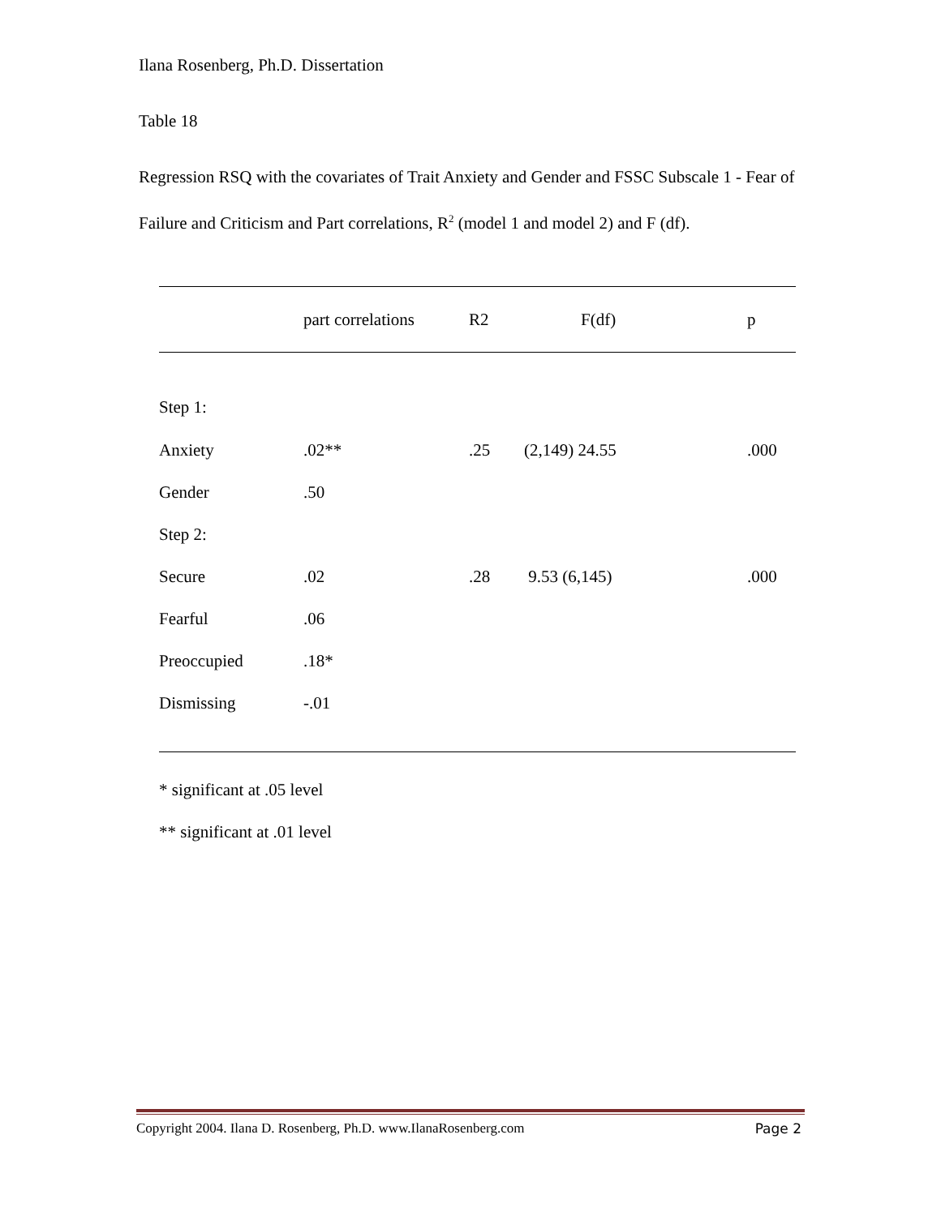Ilana Rosenberg, Ph.D. Dissertation
Table 18
Regression RSQ with the covariates of Trait Anxiety and Gender and FSSC Subscale 1 - Fear of Failure and Criticism and Part correlations, R<sup>2</sup> (model 1 and model 2) and F (df).
| | part correlations | R2 | F(df) | p |
| --- | --- | --- | --- | --- |
| Step 1: | | | | |
| Anxiety | .02** | .25 | (2,149) 24.55 | .000 |
| Gender | .50 | | | |
| Step 2: | | | | |
| Secure | .02 | .28 | 9.53 (6,145) | .000 |
| Fearful | .06 | | | |
| Preoccupied | .18* | | | |
| Dismissing | -.01 | | | |
* significant at .05 level
** significant at .01 level
Copyright 2004. Ilana D. Rosenberg, Ph.D. www.IlanaRosenberg.com Page 2